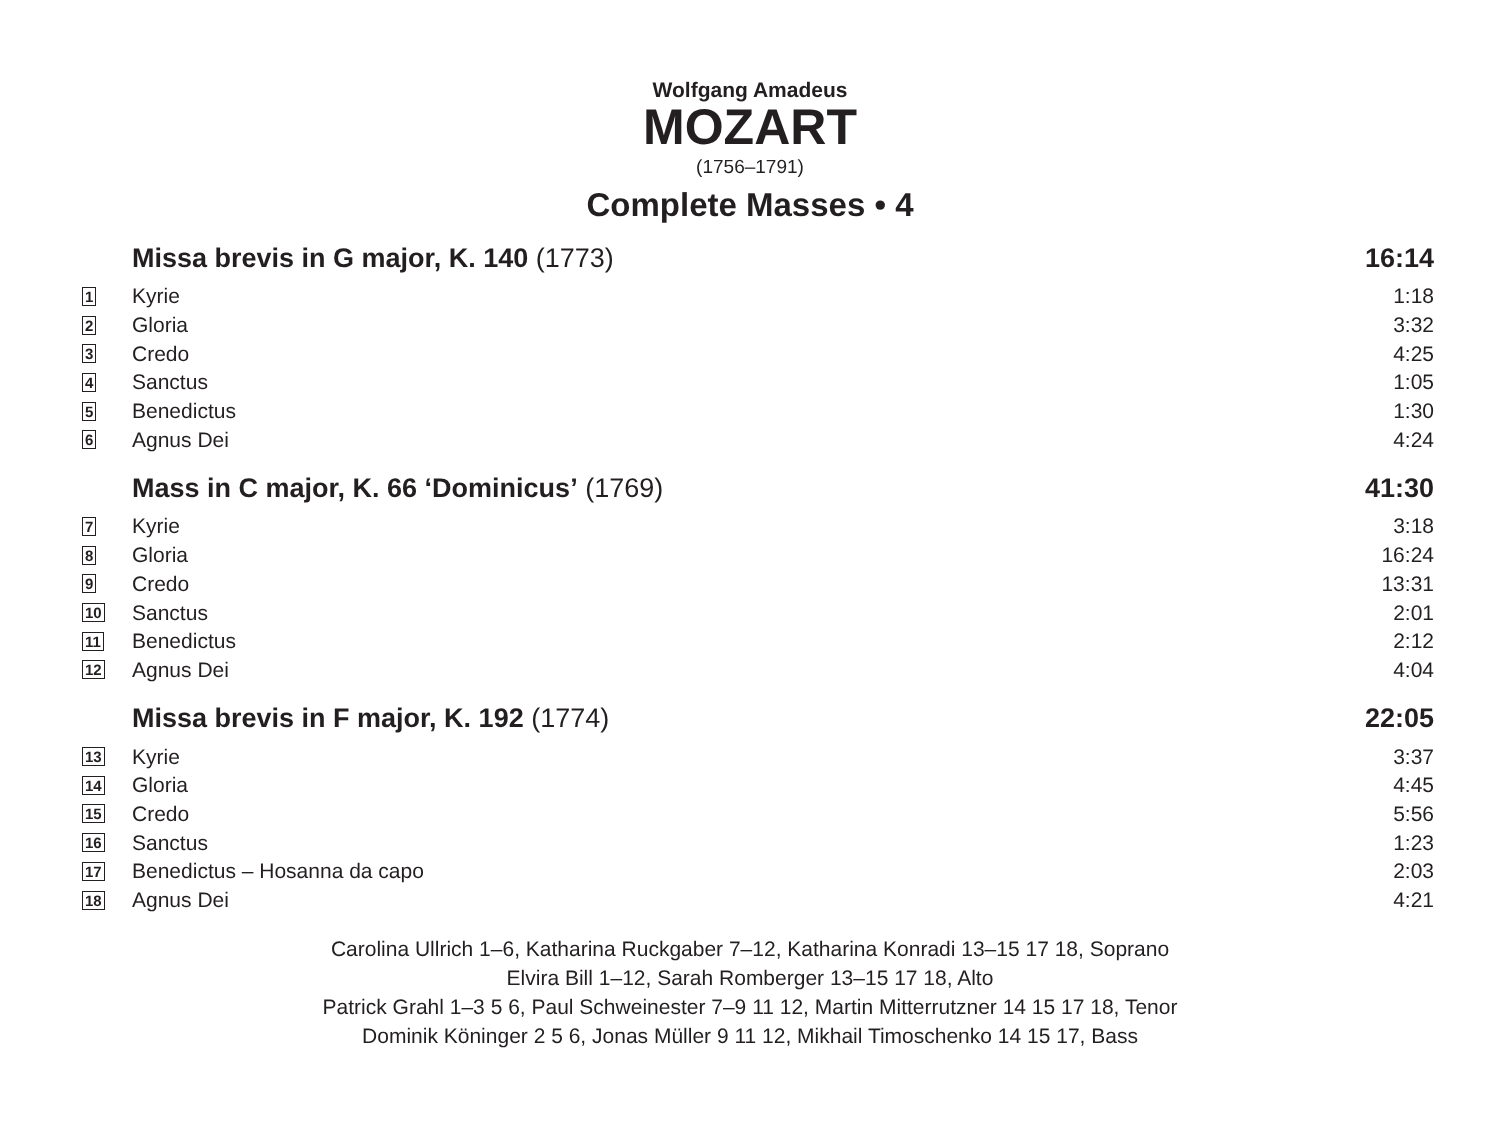Wolfgang Amadeus
MOZART
(1756–1791)
Complete Masses • 4
| | Missa brevis in G major, K. 140 (1773) | 16:14 |
| 1 | Kyrie | 1:18 |
| 2 | Gloria | 3:32 |
| 3 | Credo | 4:25 |
| 4 | Sanctus | 1:05 |
| 5 | Benedictus | 1:30 |
| 6 | Agnus Dei | 4:24 |
| | Mass in C major, K. 66 ‘Dominicus’ (1769) | 41:30 |
| 7 | Kyrie | 3:18 |
| 8 | Gloria | 16:24 |
| 9 | Credo | 13:31 |
| 10 | Sanctus | 2:01 |
| 11 | Benedictus | 2:12 |
| 12 | Agnus Dei | 4:04 |
| | Missa brevis in F major, K. 192 (1774) | 22:05 |
| 13 | Kyrie | 3:37 |
| 14 | Gloria | 4:45 |
| 15 | Credo | 5:56 |
| 16 | Sanctus | 1:23 |
| 17 | Benedictus – Hosanna da capo | 2:03 |
| 18 | Agnus Dei | 4:21 |
Carolina Ullrich 1–6, Katharina Ruckgaber 7–12, Katharina Konradi 13–15 17 18, Soprano
Elvira Bill 1–12, Sarah Romberger 13–15 17 18, Alto
Patrick Grahl 1–3 5 6, Paul Schweinester 7–9 11 12, Martin Mitterrutzner 14 15 17 18, Tenor
Dominik Köninger 2 5 6, Jonas Müller 9 11 12, Mikhail Timoschenko 14 15 17, Bass